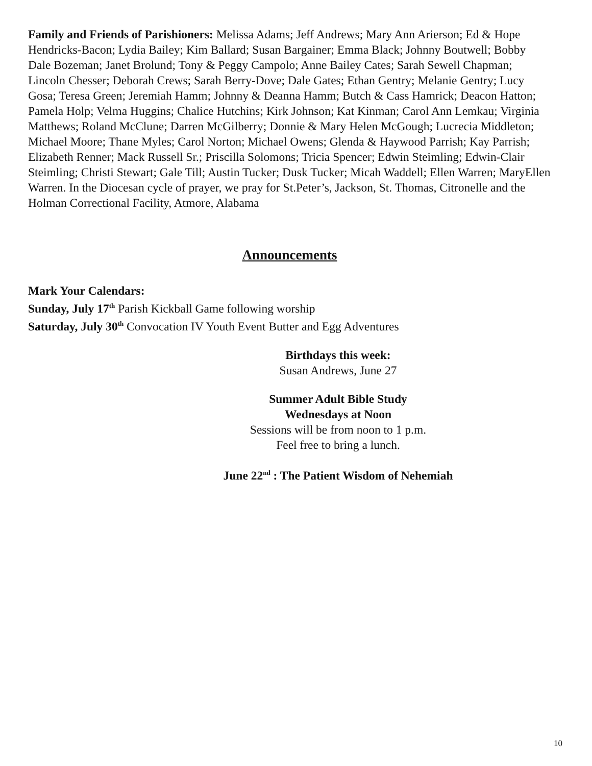Family and Friends of Parishioners: Melissa Adams; Jeff Andrews; Mary Ann Arierson; Ed & Hope Hendricks-Bacon; Lydia Bailey; Kim Ballard; Susan Bargainer; Emma Black; Johnny Boutwell; Bobby Dale Bozeman; Janet Brolund; Tony & Peggy Campolo; Anne Bailey Cates; Sarah Sewell Chapman; Lincoln Chesser; Deborah Crews; Sarah Berry-Dove; Dale Gates; Ethan Gentry; Melanie Gentry; Lucy Gosa; Teresa Green; Jeremiah Hamm; Johnny & Deanna Hamm; Butch & Cass Hamrick; Deacon Hatton; Pamela Holp; Velma Huggins; Chalice Hutchins; Kirk Johnson; Kat Kinman; Carol Ann Lemkau; Virginia Matthews; Roland McClune; Darren McGilberry; Donnie & Mary Helen McGough; Lucrecia Middleton; Michael Moore; Thane Myles; Carol Norton; Michael Owens; Glenda & Haywood Parrish; Kay Parrish; Elizabeth Renner; Mack Russell Sr.; Priscilla Solomons; Tricia Spencer; Edwin Steimling; Edwin-Clair Steimling; Christi Stewart; Gale Till; Austin Tucker; Dusk Tucker; Micah Waddell; Ellen Warren; MaryEllen Warren. In the Diocesan cycle of prayer, we pray for St.Peter’s, Jackson, St. Thomas, Citronelle and the Holman Correctional Facility, Atmore, Alabama
Announcements
Mark Your Calendars:
Sunday, July 17<sup>th</sup> Parish Kickball Game following worship
Saturday, July 30<sup>th</sup> Convocation IV Youth Event Butter and Egg Adventures
Birthdays this week:
Susan Andrews, June 27
Summer Adult Bible Study
Wednesdays at Noon
Sessions will be from noon to 1 p.m.
Feel free to bring a lunch.
June 22<sup>nd</sup> : The Patient Wisdom of Nehemiah
10